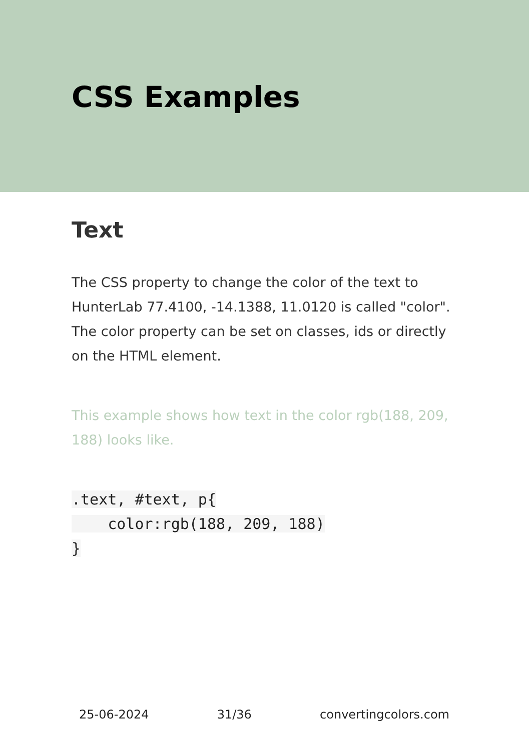CSS Examples
Text
The CSS property to change the color of the text to HunterLab 77.4100, -14.1388, 11.0120 is called "color". The color property can be set on classes, ids or directly on the HTML element.
This example shows how text in the color rgb(188, 209, 188) looks like.
.text, #text, p{
    color:rgb(188, 209, 188)
}
25-06-2024 31/36 convertingcolors.com